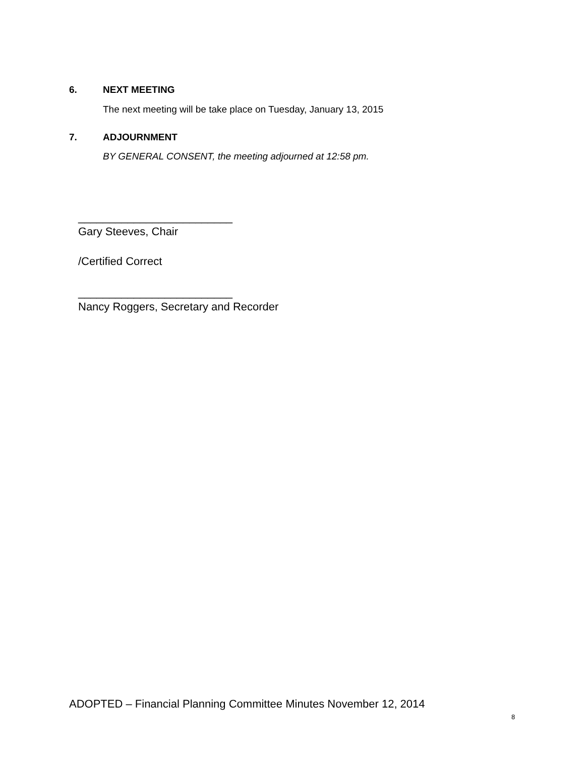6. NEXT MEETING
The next meeting will be take place on Tuesday, January 13, 2015
7. ADJOURNMENT
BY GENERAL CONSENT, the meeting adjourned at 12:58 pm.
_________________________
Gary Steeves, Chair
/Certified Correct
_________________________
Nancy Roggers, Secretary and Recorder
ADOPTED – Financial Planning Committee Minutes November 12, 2014
8